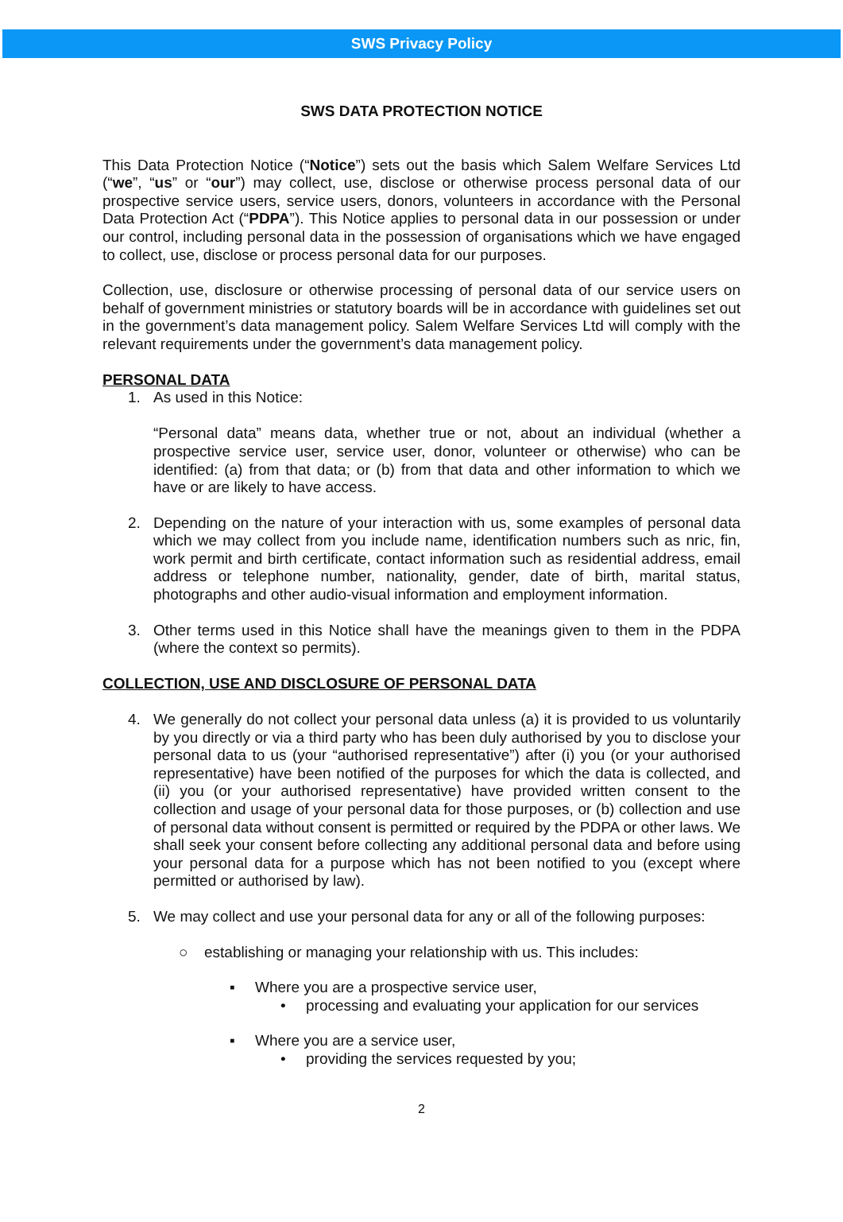SWS Privacy Policy
SWS DATA PROTECTION NOTICE
This Data Protection Notice (“Notice”) sets out the basis which Salem Welfare Services Ltd (“we”, “us” or “our”) may collect, use, disclose or otherwise process personal data of our prospective service users, service users, donors, volunteers in accordance with the Personal Data Protection Act (“PDPA”). This Notice applies to personal data in our possession or under our control, including personal data in the possession of organisations which we have engaged to collect, use, disclose or process personal data for our purposes.
Collection, use, disclosure or otherwise processing of personal data of our service users on behalf of government ministries or statutory boards will be in accordance with guidelines set out in the government’s data management policy. Salem Welfare Services Ltd will comply with the relevant requirements under the government’s data management policy.
PERSONAL DATA
1. As used in this Notice:
“Personal data” means data, whether true or not, about an individual (whether a prospective service user, service user, donor, volunteer or otherwise) who can be identified: (a) from that data; or (b) from that data and other information to which we have or are likely to have access.
2. Depending on the nature of your interaction with us, some examples of personal data which we may collect from you include name, identification numbers such as nric, fin, work permit and birth certificate, contact information such as residential address, email address or telephone number, nationality, gender, date of birth, marital status, photographs and other audio-visual information and employment information.
3. Other terms used in this Notice shall have the meanings given to them in the PDPA (where the context so permits).
COLLECTION, USE AND DISCLOSURE OF PERSONAL DATA
4. We generally do not collect your personal data unless (a) it is provided to us voluntarily by you directly or via a third party who has been duly authorised by you to disclose your personal data to us (your “authorised representative”) after (i) you (or your authorised representative) have been notified of the purposes for which the data is collected, and (ii) you (or your authorised representative) have provided written consent to the collection and usage of your personal data for those purposes, or (b) collection and use of personal data without consent is permitted or required by the PDPA or other laws. We shall seek your consent before collecting any additional personal data and before using your personal data for a purpose which has not been notified to you (except where permitted or authorised by law).
5. We may collect and use your personal data for any or all of the following purposes:
○ establishing or managing your relationship with us. This includes:
▪ Where you are a prospective service user,
• processing and evaluating your application for our services
▪ Where you are a service user,
• providing the services requested by you;
2